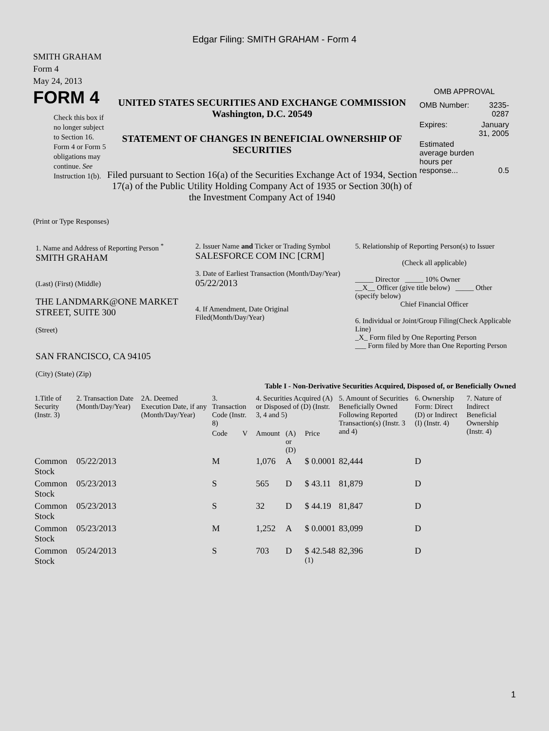Edgar Filing: SMITH GRAHAM - Form 4
SMITH GRAHAM
Form 4
May 24, 2013
FORM 4
Check this box if no longer subject to Section 16. Form 4 or Form 5 obligations may continue. See Instruction 1(b).
UNITED STATES SECURITIES AND EXCHANGE COMMISSION
Washington, D.C. 20549
STATEMENT OF CHANGES IN BENEFICIAL OWNERSHIP OF SECURITIES
Filed pursuant to Section 16(a) of the Securities Exchange Act of 1934, Section 17(a) of the Public Utility Holding Company Act of 1935 or Section 30(h) of the Investment Company Act of 1940
OMB APPROVAL
| OMB Number: | 3235-0287 |
| Expires: | January 31, 2005 |
| Estimated average burden hours per response... | 0.5 |
(Print or Type Responses)
| 1. Name and Address of Reporting Person <sup>*</sup> SMITH GRAHAM (Last) (First) (Middle) THE LANDMARK@ONE MARKET STREET, SUITE 300 (Street) SAN FRANCISCO, CA 94105 (City) (State) (Zip) | 2. Issuer Name and Ticker or Trading Symbol SALESFORCE COM INC [CRM] 3. Date of Earliest Transaction (Month/Day/Year) 05/22/2013 4. If Amendment, Date Original Filed(Month/Day/Year) | 5. Relationship of Reporting Person(s) to Issuer (Check all applicable) _____ Director _____ 10% Owner __X__ Officer (give title below) _____ Other (specify below) Chief Financial Officer 6. Individual or Joint/Group Filing(Check Applicable Line) _X_ Form filed by One Reporting Person ___ Form filed by More than One Reporting Person |
Table I - Non-Derivative Securities Acquired, Disposed of, or Beneficially Owned
| 1.Title of Security (Instr. 3) | 2. Transaction Date (Month/Day/Year) | 2A. Deemed Execution Date, if any (Month/Day/Year) | 3. Transaction Code (Instr. 8) | | 4. Securities Acquired (A) or Disposed of (D) (Instr. 3, 4 and 5) | | | 5. Amount of Securities Beneficially Owned Following Reported Transaction(s) (Instr. 3 and 4) | 6. Ownership Form: Direct (D) or Indirect (I) (Instr. 4) | 7. Nature of Indirect Beneficial Ownership (Instr. 4) |
| --- | --- | --- | --- | --- | --- | --- | --- | --- | --- | --- |
| | | | Code | V | Amount | (A) or (D) | Price | | | |
| Common Stock | 05/22/2013 | | M | | 1,076 | A | $ 0.0001 | 82,444 | D | |
| Common Stock | 05/23/2013 | | S | | 565 | D | $ 43.11 | 81,879 | D | |
| Common Stock | 05/23/2013 | | S | | 32 | D | $ 44.19 | 81,847 | D | |
| Common Stock | 05/23/2013 | | M | | 1,252 | A | $ 0.0001 | 83,099 | D | |
| Common Stock | 05/24/2013 | | S | | 703 | D | $ 42.548 <sup>(1)</sup> | 82,396 | D | |
1